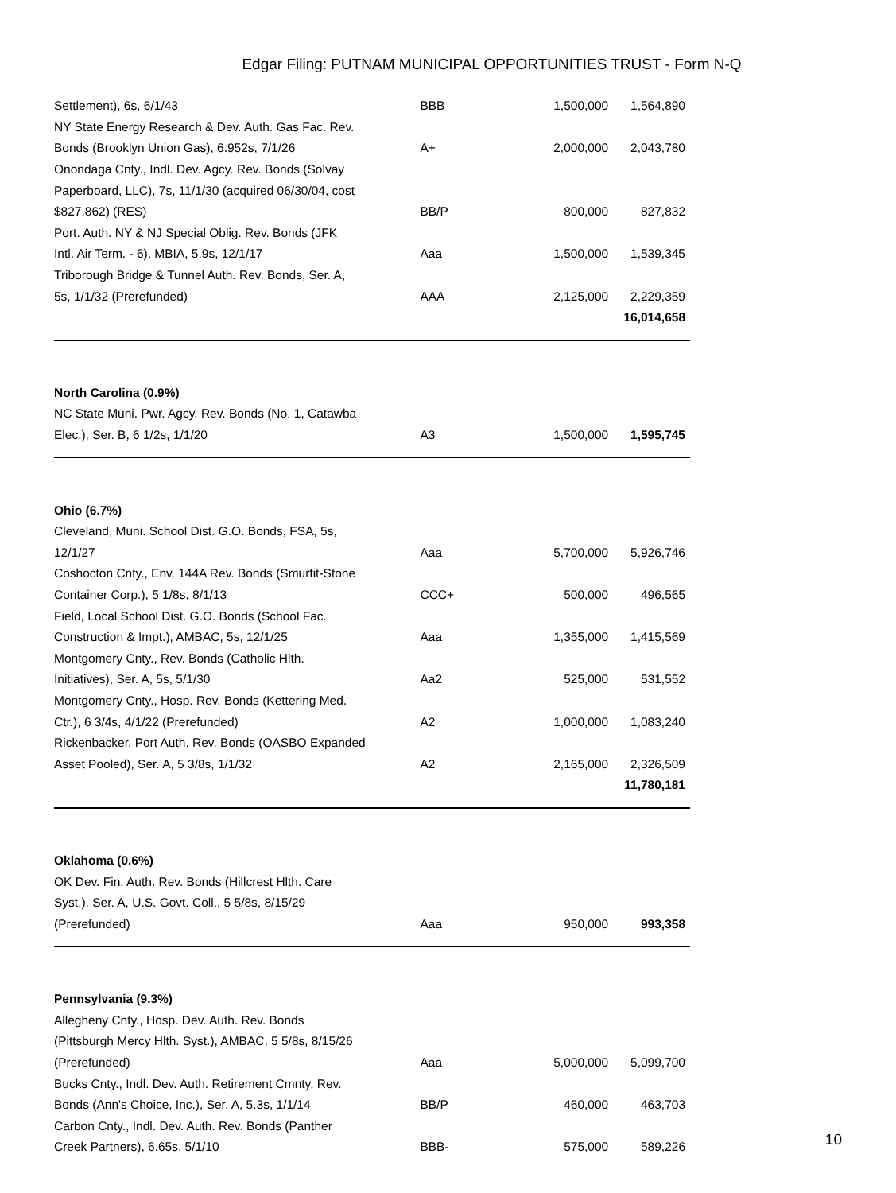Edgar Filing: PUTNAM MUNICIPAL OPPORTUNITIES TRUST - Form N-Q
| Settlement), 6s, 6/1/43 | BBB | 1,500,000 | 1,564,890 |
| NY State Energy Research & Dev. Auth. Gas Fac. Rev. | | | |
| Bonds (Brooklyn Union Gas), 6.952s, 7/1/26 | A+ | 2,000,000 | 2,043,780 |
| Onondaga Cnty., Indl. Dev. Agcy. Rev. Bonds (Solvay | | | |
| Paperboard, LLC), 7s, 11/1/30 (acquired 06/30/04, cost | | | |
| $827,862) (RES) | BB/P | 800,000 | 827,832 |
| Port. Auth. NY & NJ Special Oblig. Rev. Bonds (JFK | | | |
| Intl. Air Term. - 6), MBIA, 5.9s, 12/1/17 | Aaa | 1,500,000 | 1,539,345 |
| Triborough Bridge & Tunnel Auth. Rev. Bonds, Ser. A, | | | |
| 5s, 1/1/32 (Prerefunded) | AAA | 2,125,000 | 2,229,359 |
| | | | 16,014,658 |
| North Carolina (0.9%) | | | |
| NC State Muni. Pwr. Agcy. Rev. Bonds (No. 1, Catawba | | | |
| Elec.), Ser. B, 6 1/2s, 1/1/20 | A3 | 1,500,000 | 1,595,745 |
| Ohio (6.7%) | | | |
| Cleveland, Muni. School Dist. G.O. Bonds, FSA, 5s, | | | |
| 12/1/27 | Aaa | 5,700,000 | 5,926,746 |
| Coshocton Cnty., Env. 144A Rev. Bonds (Smurfit-Stone | | | |
| Container Corp.), 5 1/8s, 8/1/13 | CCC+ | 500,000 | 496,565 |
| Field, Local School Dist. G.O. Bonds (School Fac. | | | |
| Construction & Impt.), AMBAC, 5s, 12/1/25 | Aaa | 1,355,000 | 1,415,569 |
| Montgomery Cnty., Rev. Bonds (Catholic Hlth. | | | |
| Initiatives), Ser. A, 5s, 5/1/30 | Aa2 | 525,000 | 531,552 |
| Montgomery Cnty., Hosp. Rev. Bonds (Kettering Med. | | | |
| Ctr.), 6 3/4s, 4/1/22 (Prerefunded) | A2 | 1,000,000 | 1,083,240 |
| Rickenbacker, Port Auth. Rev. Bonds (OASBO Expanded | | | |
| Asset Pooled), Ser. A, 5 3/8s, 1/1/32 | A2 | 2,165,000 | 2,326,509 |
| | | | 11,780,181 |
| Oklahoma (0.6%) | | | |
| OK Dev. Fin. Auth. Rev. Bonds (Hillcrest Hlth. Care | | | |
| Syst.), Ser. A, U.S. Govt. Coll., 5 5/8s, 8/15/29 | | | |
| (Prerefunded) | Aaa | 950,000 | 993,358 |
| Pennsylvania (9.3%) | | | |
| Allegheny Cnty., Hosp. Dev. Auth. Rev. Bonds | | | |
| (Pittsburgh Mercy Hlth. Syst.), AMBAC, 5 5/8s, 8/15/26 | | | |
| (Prerefunded) | Aaa | 5,000,000 | 5,099,700 |
| Bucks Cnty., Indl. Dev. Auth. Retirement Cmnty. Rev. | | | |
| Bonds (Ann's Choice, Inc.), Ser. A, 5.3s, 1/1/14 | BB/P | 460,000 | 463,703 |
| Carbon Cnty., Indl. Dev. Auth. Rev. Bonds (Panther | | | |
| Creek Partners), 6.65s, 5/1/10 | BBB- | 575,000 | 589,226 |
10